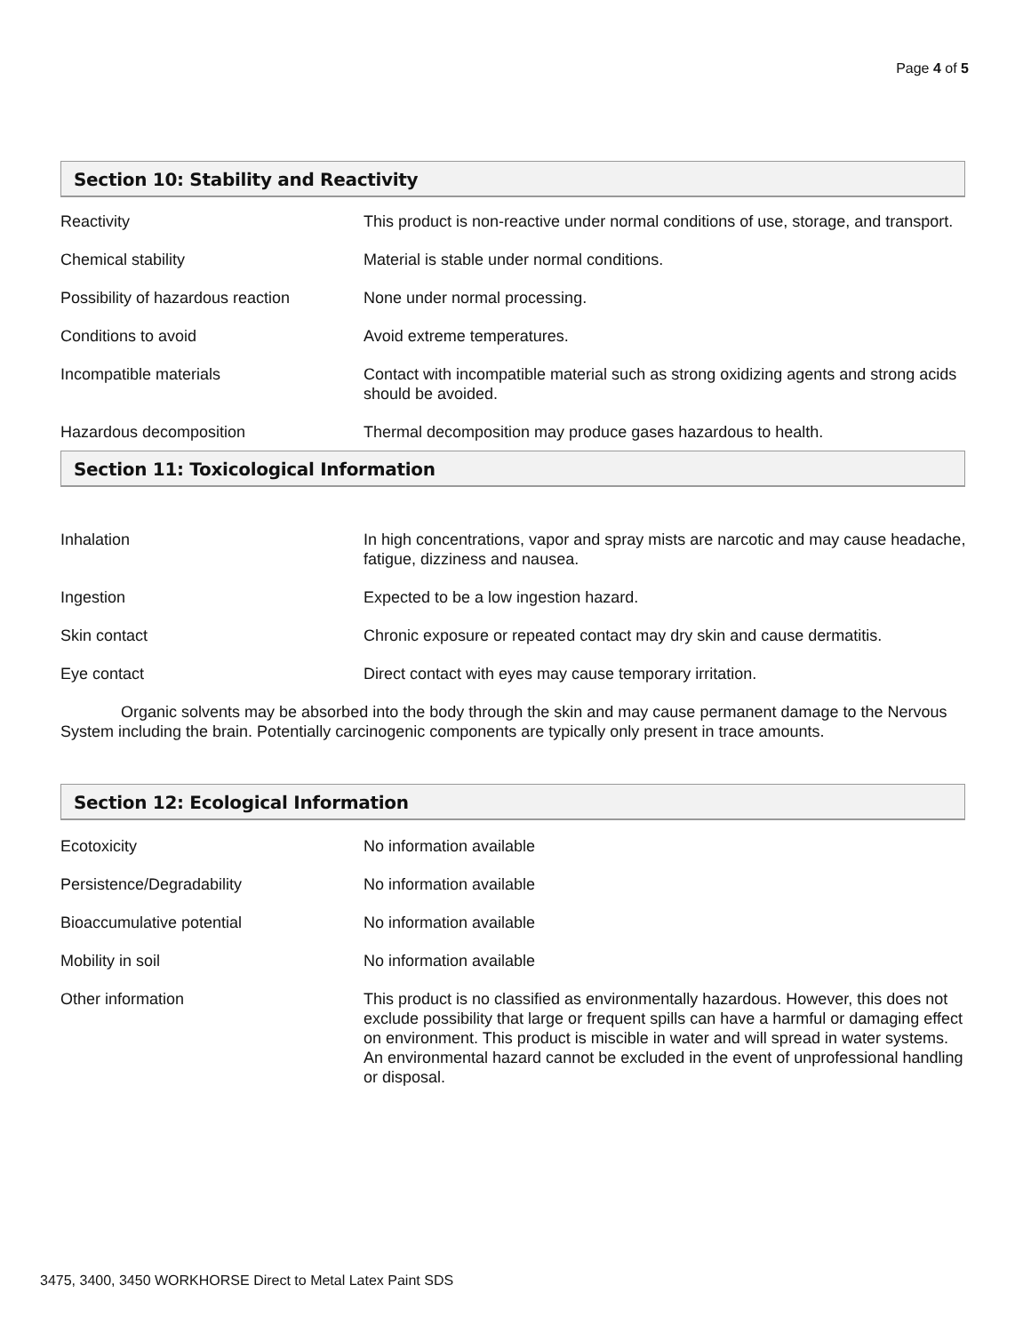Page 4 of 5
Section 10: Stability and Reactivity
| Reactivity | This product is non-reactive under normal conditions of use, storage, and transport. |
| Chemical stability | Material is stable under normal conditions. |
| Possibility of hazardous reaction | None under normal processing. |
| Conditions to avoid | Avoid extreme temperatures. |
| Incompatible materials | Contact with incompatible material such as strong oxidizing agents and strong acids should be avoided. |
| Hazardous decomposition | Thermal decomposition may produce gases hazardous to health. |
Section 11: Toxicological Information
| Inhalation | In high concentrations, vapor and spray mists are narcotic and may cause headache, fatigue, dizziness and nausea. |
| Ingestion | Expected to be a low ingestion hazard. |
| Skin contact | Chronic exposure or repeated contact may dry skin and cause dermatitis. |
| Eye contact | Direct contact with eyes may cause temporary irritation. |
Organic solvents may be absorbed into the body through the skin and may cause permanent damage to the Nervous System including the brain. Potentially carcinogenic components are typically only present in trace amounts.
Section 12: Ecological Information
| Ecotoxicity | No information available |
| Persistence/Degradability | No information available |
| Bioaccumulative potential | No information available |
| Mobility in soil | No information available |
| Other information | This product is no classified as environmentally hazardous. However, this does not exclude possibility that large or frequent spills can have a harmful or damaging effect on environment. This product is miscible in water and will spread in water systems. An environmental hazard cannot be excluded in the event of unprofessional handling or disposal. |
3475, 3400, 3450 WORKHORSE Direct to Metal Latex Paint SDS